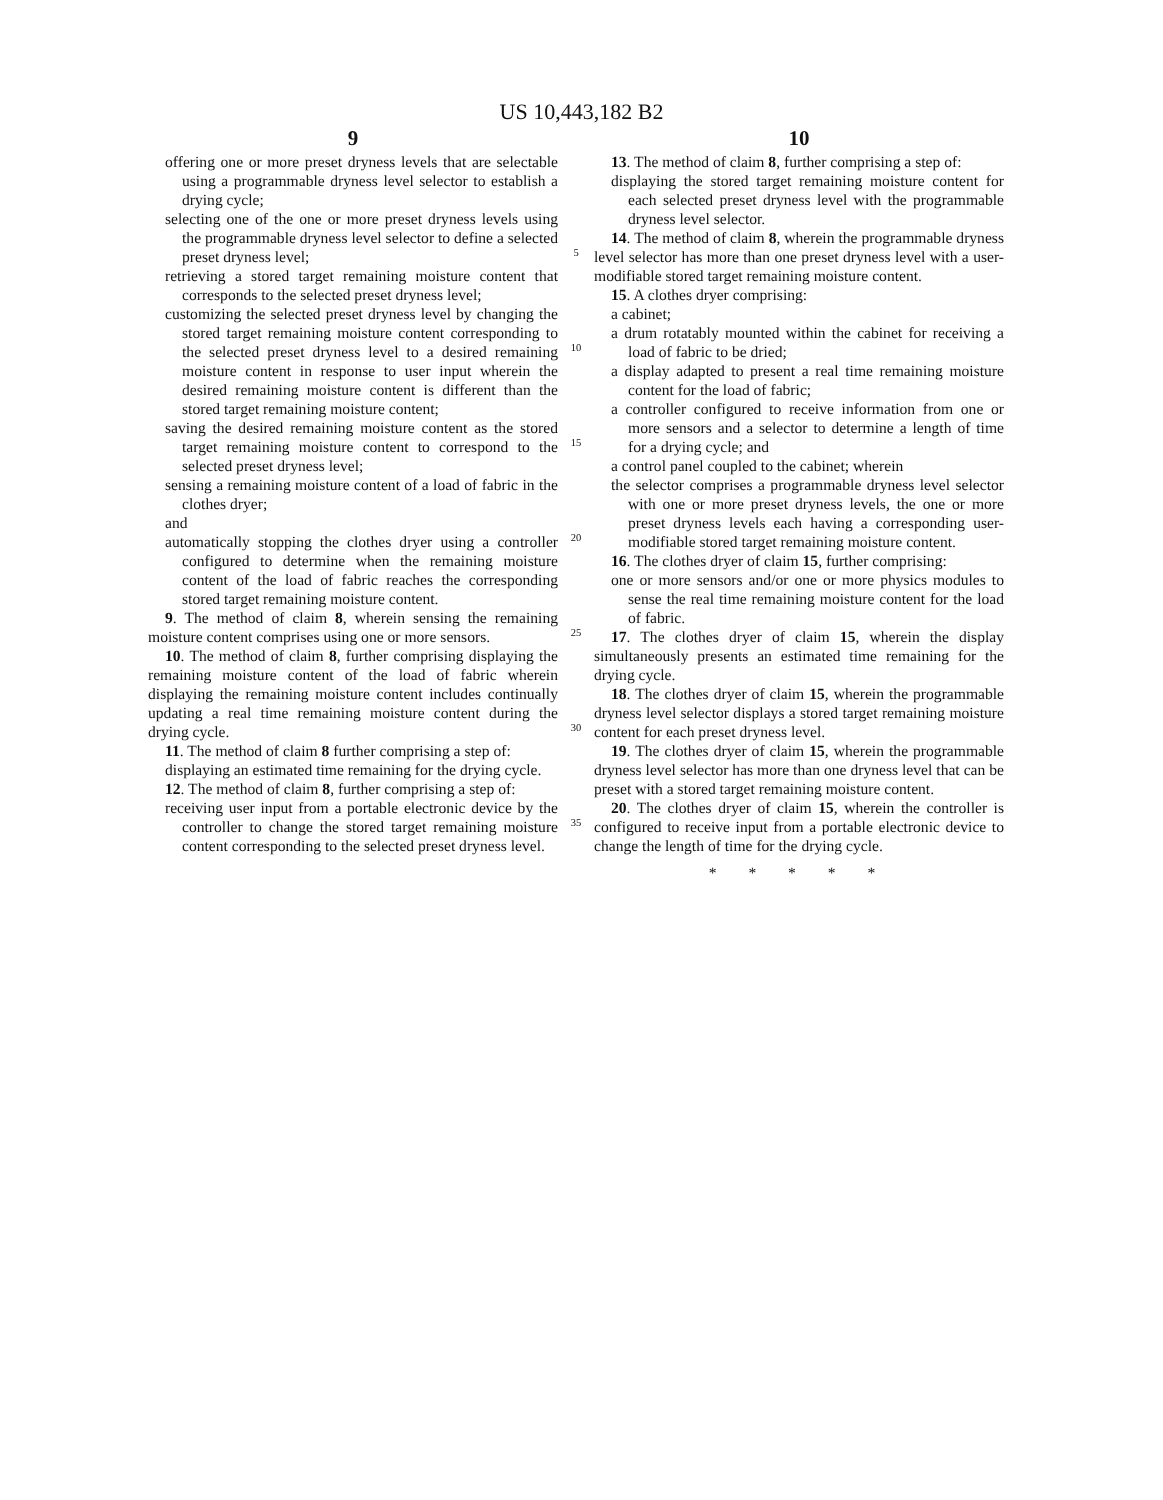US 10,443,182 B2
9
offering one or more preset dryness levels that are selectable using a programmable dryness level selector to establish a drying cycle;
selecting one of the one or more preset dryness levels using the programmable dryness level selector to define a selected preset dryness level;
retrieving a stored target remaining moisture content that corresponds to the selected preset dryness level;
customizing the selected preset dryness level by changing the stored target remaining moisture content corresponding to the selected preset dryness level to a desired remaining moisture content in response to user input wherein the desired remaining moisture content is different than the stored target remaining moisture content;
saving the desired remaining moisture content as the stored target remaining moisture content to correspond to the selected preset dryness level;
sensing a remaining moisture content of a load of fabric in the clothes dryer;
and
automatically stopping the clothes dryer using a controller configured to determine when the remaining moisture content of the load of fabric reaches the corresponding stored target remaining moisture content.
9. The method of claim 8, wherein sensing the remaining moisture content comprises using one or more sensors.
10. The method of claim 8, further comprising displaying the remaining moisture content of the load of fabric wherein displaying the remaining moisture content includes continually updating a real time remaining moisture content during the drying cycle.
11. The method of claim 8 further comprising a step of:
displaying an estimated time remaining for the drying cycle.
12. The method of claim 8, further comprising a step of:
receiving user input from a portable electronic device by the controller to change the stored target remaining moisture content corresponding to the selected preset dryness level.
5
10
15
20
25
30
35
10
13. The method of claim 8, further comprising a step of:
displaying the stored target remaining moisture content for each selected preset dryness level with the programmable dryness level selector.
14. The method of claim 8, wherein the programmable dryness level selector has more than one preset dryness level with a user-modifiable stored target remaining moisture content.
15. A clothes dryer comprising:
a cabinet;
a drum rotatably mounted within the cabinet for receiving a load of fabric to be dried;
a display adapted to present a real time remaining moisture content for the load of fabric;
a controller configured to receive information from one or more sensors and a selector to determine a length of time for a drying cycle; and
a control panel coupled to the cabinet; wherein
the selector comprises a programmable dryness level selector with one or more preset dryness levels, the one or more preset dryness levels each having a corresponding user-modifiable stored target remaining moisture content.
16. The clothes dryer of claim 15, further comprising:
one or more sensors and/or one or more physics modules to sense the real time remaining moisture content for the load of fabric.
17. The clothes dryer of claim 15, wherein the display simultaneously presents an estimated time remaining for the drying cycle.
18. The clothes dryer of claim 15, wherein the programmable dryness level selector displays a stored target remaining moisture content for each preset dryness level.
19. The clothes dryer of claim 15, wherein the programmable dryness level selector has more than one dryness level that can be preset with a stored target remaining moisture content.
20. The clothes dryer of claim 15, wherein the controller is configured to receive input from a portable electronic device to change the length of time for the drying cycle.
* * * * *